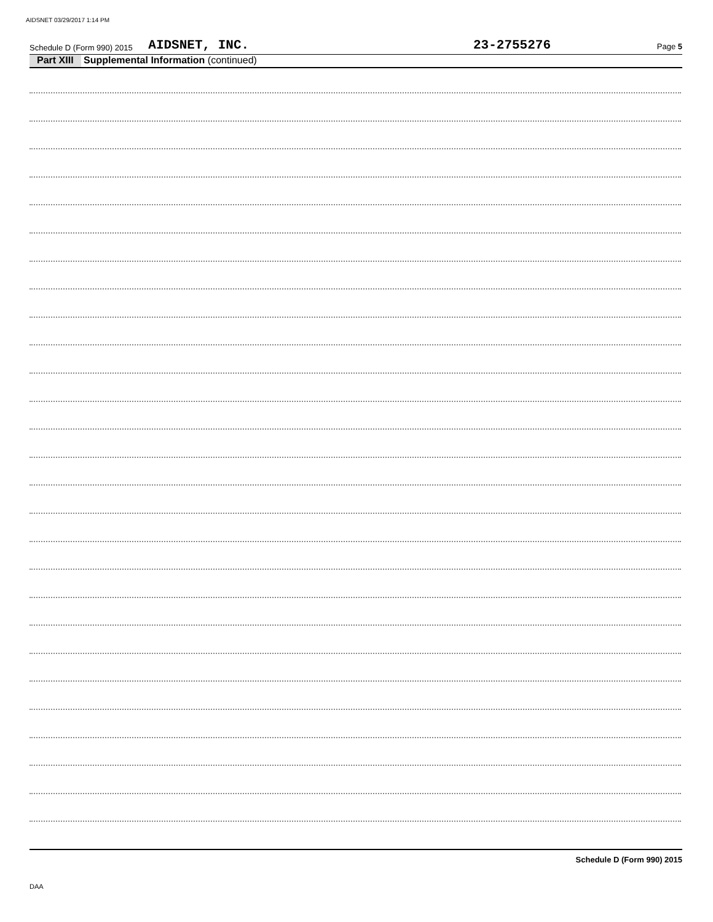AIDSNET 03/29/2017 1:14 PM
Schedule D (Form 990) 2015 AIDSNET, INC. 23-2755276 Page 5
Part XIII Supplemental Information (continued)
Schedule D (Form 990) 2015
DAA